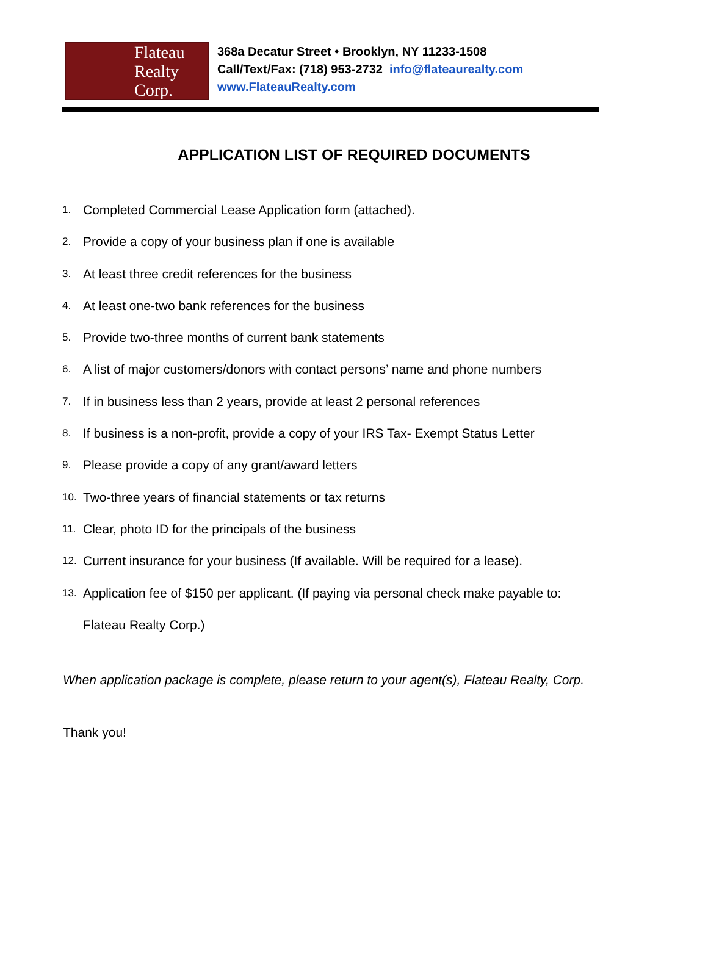Flateau
Realty
Corp.
368a Decatur Street • Brooklyn, NY 11233-1508
Call/Text/Fax: (718) 953-2732 info@flateaurealty.com
www.FlateauRealty.com
APPLICATION LIST OF REQUIRED DOCUMENTS
1. Completed Commercial Lease Application form (attached).
2. Provide a copy of your business plan if one is available
3. At least three credit references for the business
4. At least one-two bank references for the business
5. Provide two-three months of current bank statements
6. A list of major customers/donors with contact persons’ name and phone numbers
7. If in business less than 2 years, provide at least 2 personal references
8. If business is a non-profit, provide a copy of your IRS Tax- Exempt Status Letter
9. Please provide a copy of any grant/award letters
10. Two-three years of financial statements or tax returns
11. Clear, photo ID for the principals of the business
12. Current insurance for your business (If available. Will be required for a lease).
13. Application fee of $150 per applicant. (If paying via personal check make payable to:
Flateau Realty Corp.)
When application package is complete, please return to your agent(s), Flateau Realty, Corp.
Thank you!